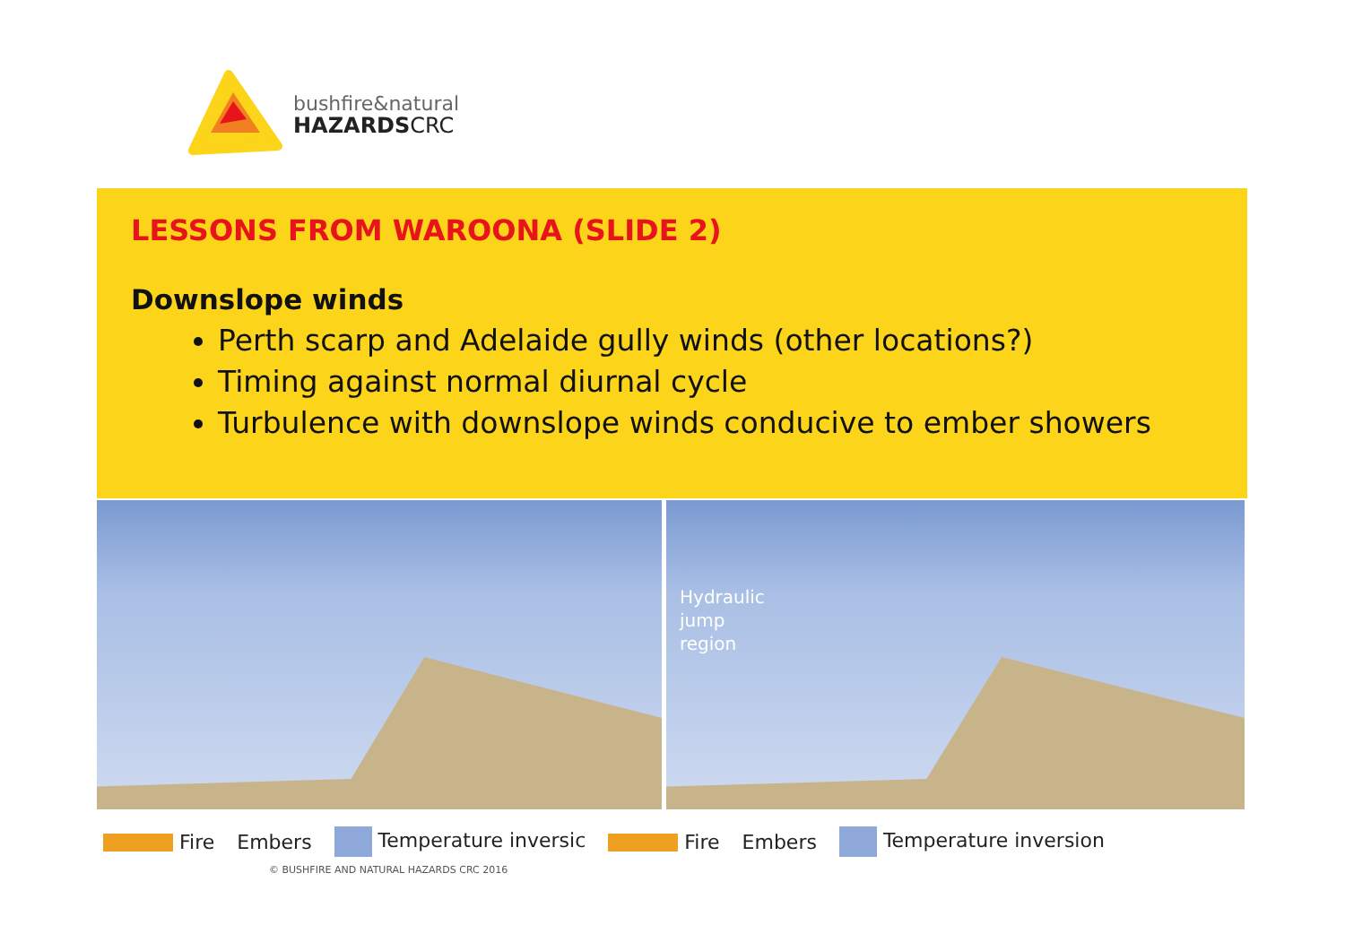bushfire&natural
HAZARDSCRC
LESSONS FROM WAROONA (SLIDE 2)
Downslope winds
Perth scarp and Adelaide gully winds (other locations?)
Timing against normal diurnal cycle
Turbulence with downslope winds conducive to ember showers
Hydraulic
jump
region
Fire Embers Temperature inversic Fire Embers Temperature inversion
© BUSHFIRE AND NATURAL HAZARDS CRC 2016